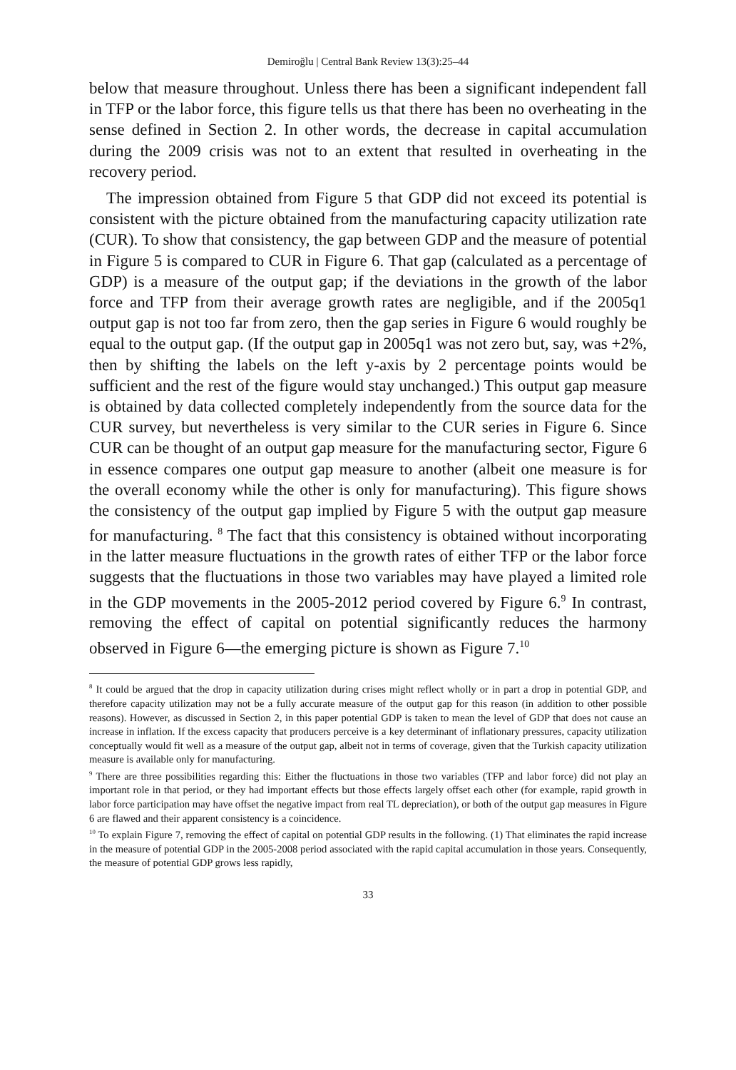Demiroğlu | Central Bank Review 13(3):25–44
below that measure throughout. Unless there has been a significant independent fall in TFP or the labor force, this figure tells us that there has been no overheating in the sense defined in Section 2. In other words, the decrease in capital accumulation during the 2009 crisis was not to an extent that resulted in overheating in the recovery period.
The impression obtained from Figure 5 that GDP did not exceed its potential is consistent with the picture obtained from the manufacturing capacity utilization rate (CUR). To show that consistency, the gap between GDP and the measure of potential in Figure 5 is compared to CUR in Figure 6. That gap (calculated as a percentage of GDP) is a measure of the output gap; if the deviations in the growth of the labor force and TFP from their average growth rates are negligible, and if the 2005q1 output gap is not too far from zero, then the gap series in Figure 6 would roughly be equal to the output gap. (If the output gap in 2005q1 was not zero but, say, was +2%, then by shifting the labels on the left y-axis by 2 percentage points would be sufficient and the rest of the figure would stay unchanged.) This output gap measure is obtained by data collected completely independently from the source data for the CUR survey, but nevertheless is very similar to the CUR series in Figure 6. Since CUR can be thought of an output gap measure for the manufacturing sector, Figure 6 in essence compares one output gap measure to another (albeit one measure is for the overall economy while the other is only for manufacturing). This figure shows the consistency of the output gap implied by Figure 5 with the output gap measure for manufacturing. <sup>8</sup> The fact that this consistency is obtained without incorporating in the latter measure fluctuations in the growth rates of either TFP or the labor force suggests that the fluctuations in those two variables may have played a limited role in the GDP movements in the 2005-2012 period covered by Figure 6.<sup>9</sup> In contrast, removing the effect of capital on potential significantly reduces the harmony observed in Figure 6—the emerging picture is shown as Figure 7.<sup>10</sup>
<sup>8</sup> It could be argued that the drop in capacity utilization during crises might reflect wholly or in part a drop in potential GDP, and therefore capacity utilization may not be a fully accurate measure of the output gap for this reason (in addition to other possible reasons). However, as discussed in Section 2, in this paper potential GDP is taken to mean the level of GDP that does not cause an increase in inflation. If the excess capacity that producers perceive is a key determinant of inflationary pressures, capacity utilization conceptually would fit well as a measure of the output gap, albeit not in terms of coverage, given that the Turkish capacity utilization measure is available only for manufacturing.
<sup>9</sup> There are three possibilities regarding this: Either the fluctuations in those two variables (TFP and labor force) did not play an important role in that period, or they had important effects but those effects largely offset each other (for example, rapid growth in labor force participation may have offset the negative impact from real TL depreciation), or both of the output gap measures in Figure 6 are flawed and their apparent consistency is a coincidence.
<sup>10</sup> To explain Figure 7, removing the effect of capital on potential GDP results in the following. (1) That eliminates the rapid increase in the measure of potential GDP in the 2005-2008 period associated with the rapid capital accumulation in those years. Consequently, the measure of potential GDP grows less rapidly,
33